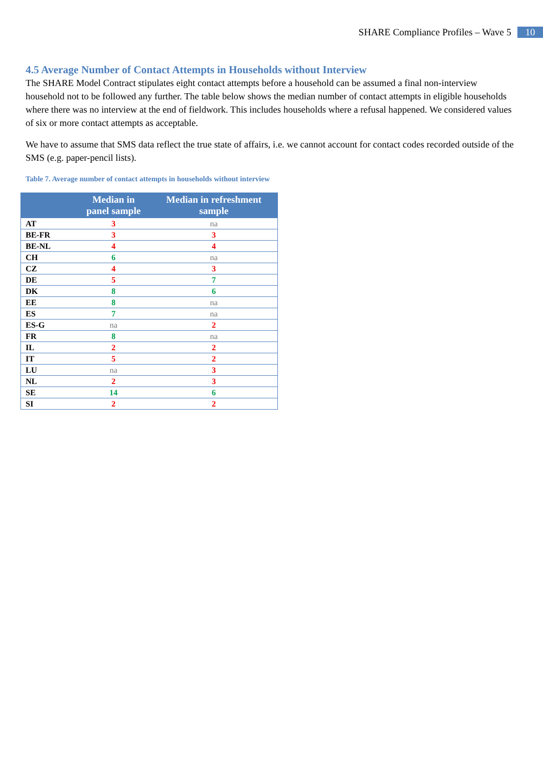SHARE Compliance Profiles – Wave 5 10
4.5 Average Number of Contact Attempts in Households without Interview
The SHARE Model Contract stipulates eight contact attempts before a household can be assumed a final non-interview household not to be followed any further. The table below shows the median number of contact attempts in eligible households where there was no interview at the end of fieldwork. This includes households where a refusal happened. We considered values of six or more contact attempts as acceptable.
We have to assume that SMS data reflect the true state of affairs, i.e. we cannot account for contact codes recorded outside of the SMS (e.g. paper-pencil lists).
Table 7. Average number of contact attempts in households without interview
| | Median in panel sample | Median in refreshment sample |
| --- | --- | --- |
| AT | 3 | na |
| BE-FR | 3 | 3 |
| BE-NL | 4 | 4 |
| CH | 6 | na |
| CZ | 4 | 3 |
| DE | 5 | 7 |
| DK | 8 | 6 |
| EE | 8 | na |
| ES | 7 | na |
| ES-G | na | 2 |
| FR | 8 | na |
| IL | 2 | 2 |
| IT | 5 | 2 |
| LU | na | 3 |
| NL | 2 | 3 |
| SE | 14 | 6 |
| SI | 2 | 2 |